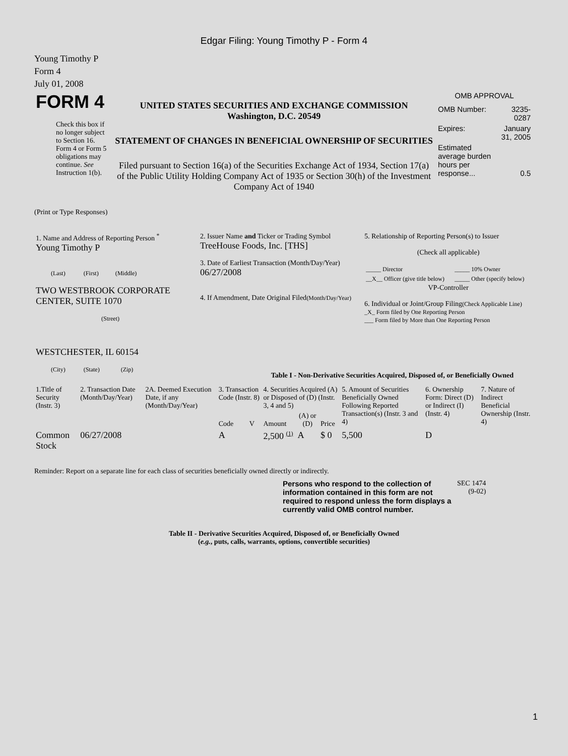Edgar Filing: Young Timothy P - Form 4
Young Timothy P
Form 4
July 01, 2008
| FORM 4 Check this box if no longer subject to Section 16. Form 4 or Form 5 obligations may continue. See Instruction 1(b). | UNITED STATES SECURITIES AND EXCHANGE COMMISSION Washington, D.C. 20549 STATEMENT OF CHANGES IN BENEFICIAL OWNERSHIP OF SECURITIES Filed pursuant to Section 16(a) of the Securities Exchange Act of 1934, Section 17(a) of the Public Utility Holding Company Act of 1935 or Section 30(h) of the Investment Company Act of 1940 | OMB APPROVAL / OMB Number: / 3235-0287 / / Expires: / January 31, 2005 / / Estimated average burden hours per response... / 0.5 / |
(Print or Type Responses)
| 1. Name and Address of Reporting Person <sup>*</sup> Young Timothy P (Last) (First) (Middle) TWO WESTBROOK CORPORATE CENTER, SUITE 1070 (Street) WESTCHESTER, IL 60154 (City) (State) (Zip) | 2. Issuer Name and Ticker or Trading Symbol TreeHouse Foods, Inc. [THS] 3. Date of Earliest Transaction (Month/Day/Year) 06/27/2008 4. If Amendment, Date Original Filed (Month/Day/Year) | 5. Relationship of Reporting Person(s) to Issuer (Check all applicable) / _____ Director / _____ 10% Owner / / __X__ Officer (give title below) / _____ Other (specify below) / VP-Controller 6. Individual or Joint/Group Filing (Check Applicable Line) _X_ Form filed by One Reporting Person ___ Form filed by More than One Reporting Person |
Table I - Non-Derivative Securities Acquired, Disposed of, or Beneficially Owned
| 1.Title of Security (Instr. 3) | 2. Transaction Date (Month/Day/Year) | 2A. Deemed Execution Date, if any (Month/Day/Year) | 3. Transaction Code (Instr. 8) | | 4. Securities Acquired (A) or Disposed of (D) (Instr. 3, 4 and 5) | | | 5. Amount of Securities Beneficially Owned Following Reported Transaction(s) (Instr. 3 and 4) | 6. Ownership Form: Direct (D) or Indirect (I) (Instr. 4) | 7. Nature of Indirect Beneficial Ownership (Instr. 4) |
| --- | --- | --- | --- | --- | --- | --- | --- | --- | --- | --- |
| | | | Code | V | Amount | (A) or (D) | Price | | | |
| Common Stock | 06/27/2008 | | A | | 2,500 <sup>(1)</sup> | A | $ 0 | 5,500 | D | |
Reminder: Report on a separate line for each class of securities beneficially owned directly or indirectly.
| Persons who respond to the collection of information contained in this form are not required to respond unless the form displays a currently valid OMB control number. | SEC 1474 (9-02) |
Table II - Derivative Securities Acquired, Disposed of, or Beneficially Owned
(e.g., puts, calls, warrants, options, convertible securities)
1